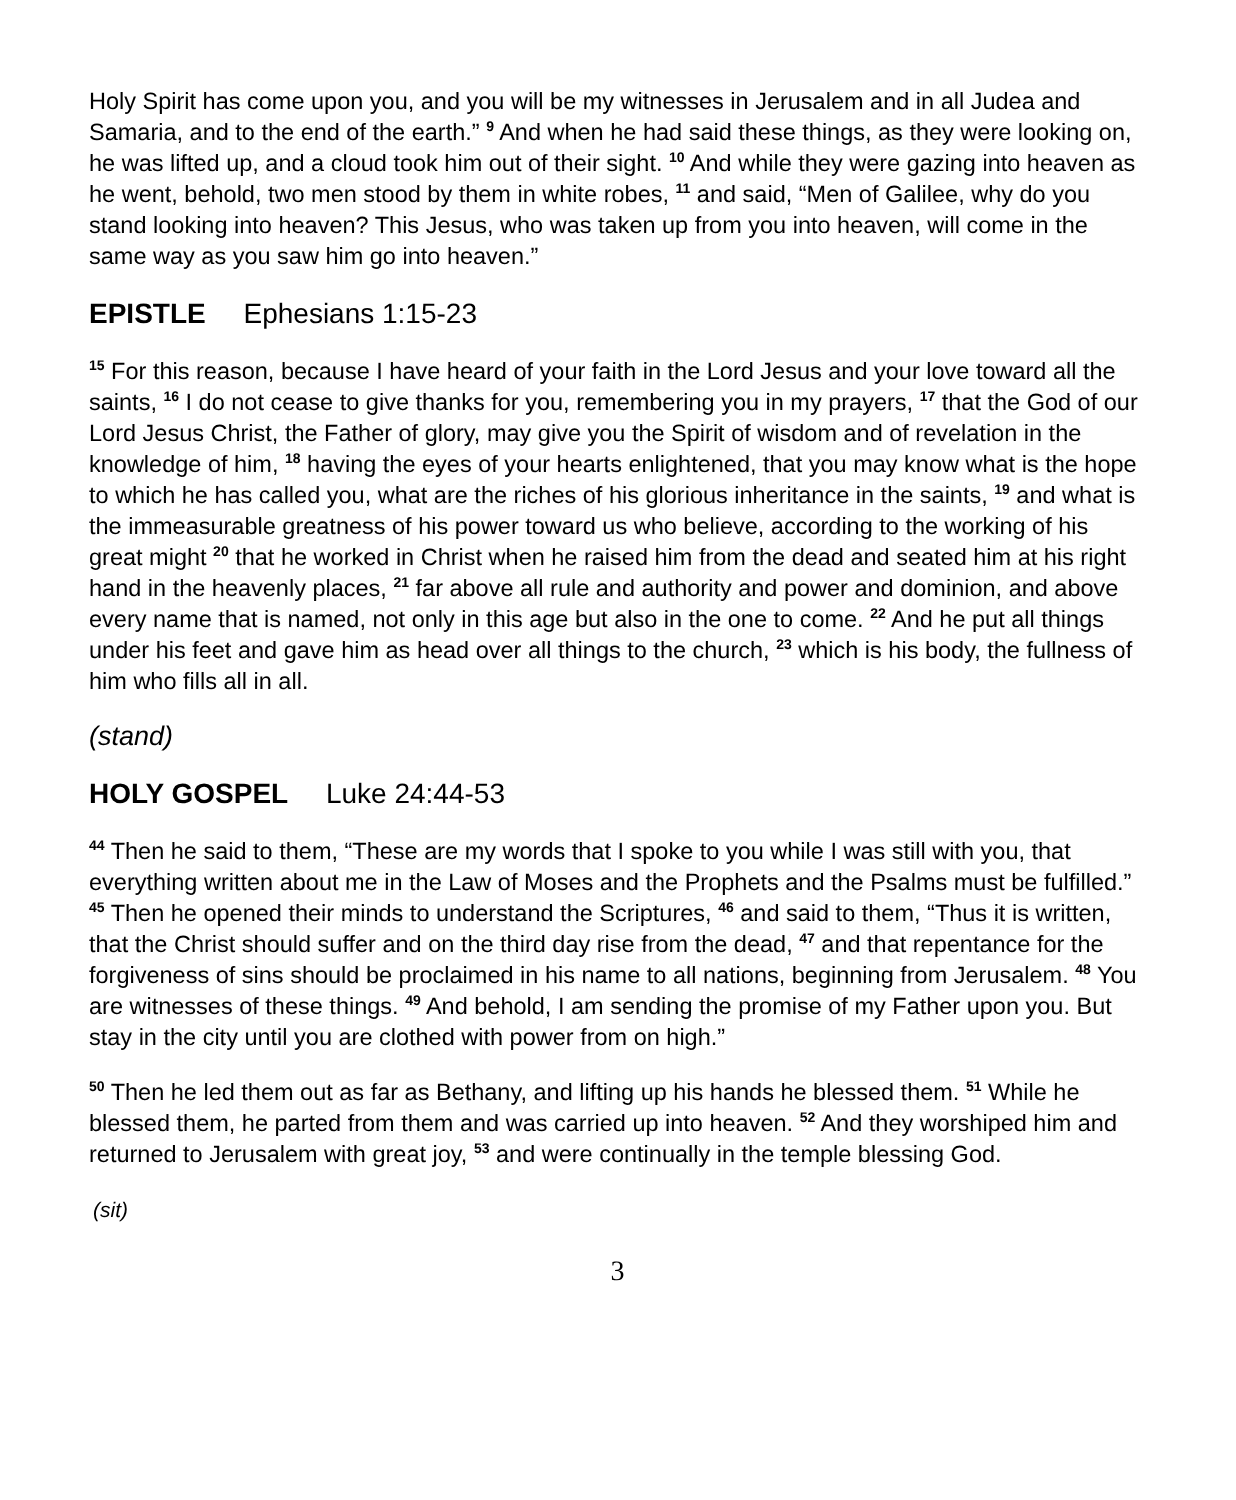Holy Spirit has come upon you, and you will be my witnesses in Jerusalem and in all Judea and Samaria, and to the end of the earth.” <sup>9</sup> And when he had said these things, as they were looking on, he was lifted up, and a cloud took him out of their sight. <sup>10</sup> And while they were gazing into heaven as he went, behold, two men stood by them in white robes, <sup>11</sup> and said, “Men of Galilee, why do you stand looking into heaven? This Jesus, who was taken up from you into heaven, will come in the same way as you saw him go into heaven.”
EPISTLE Ephesians 1:15-23
<sup>15</sup> For this reason, because I have heard of your faith in the Lord Jesus and your love toward all the saints, <sup>16</sup> I do not cease to give thanks for you, remembering you in my prayers, <sup>17</sup> that the God of our Lord Jesus Christ, the Father of glory, may give you the Spirit of wisdom and of revelation in the knowledge of him, <sup>18</sup> having the eyes of your hearts enlightened, that you may know what is the hope to which he has called you, what are the riches of his glorious inheritance in the saints, <sup>19</sup> and what is the immeasurable greatness of his power toward us who believe, according to the working of his great might <sup>20</sup> that he worked in Christ when he raised him from the dead and seated him at his right hand in the heavenly places, <sup>21</sup> far above all rule and authority and power and dominion, and above every name that is named, not only in this age but also in the one to come. <sup>22</sup> And he put all things under his feet and gave him as head over all things to the church, <sup>23</sup> which is his body, the fullness of him who fills all in all.
(stand)
HOLY GOSPEL Luke 24:44-53
<sup>44</sup> Then he said to them, “These are my words that I spoke to you while I was still with you, that everything written about me in the Law of Moses and the Prophets and the Psalms must be fulfilled.” <sup>45</sup> Then he opened their minds to understand the Scriptures, <sup>46</sup> and said to them, “Thus it is written, that the Christ should suffer and on the third day rise from the dead, <sup>47</sup> and that repentance for the forgiveness of sins should be proclaimed in his name to all nations, beginning from Jerusalem. <sup>48</sup> You are witnesses of these things. <sup>49</sup> And behold, I am sending the promise of my Father upon you. But stay in the city until you are clothed with power from on high.”
<sup>50</sup> Then he led them out as far as Bethany, and lifting up his hands he blessed them. <sup>51</sup> While he blessed them, he parted from them and was carried up into heaven. <sup>52</sup> And they worshiped him and returned to Jerusalem with great joy, <sup>53</sup> and were continually in the temple blessing God.
(sit)
3